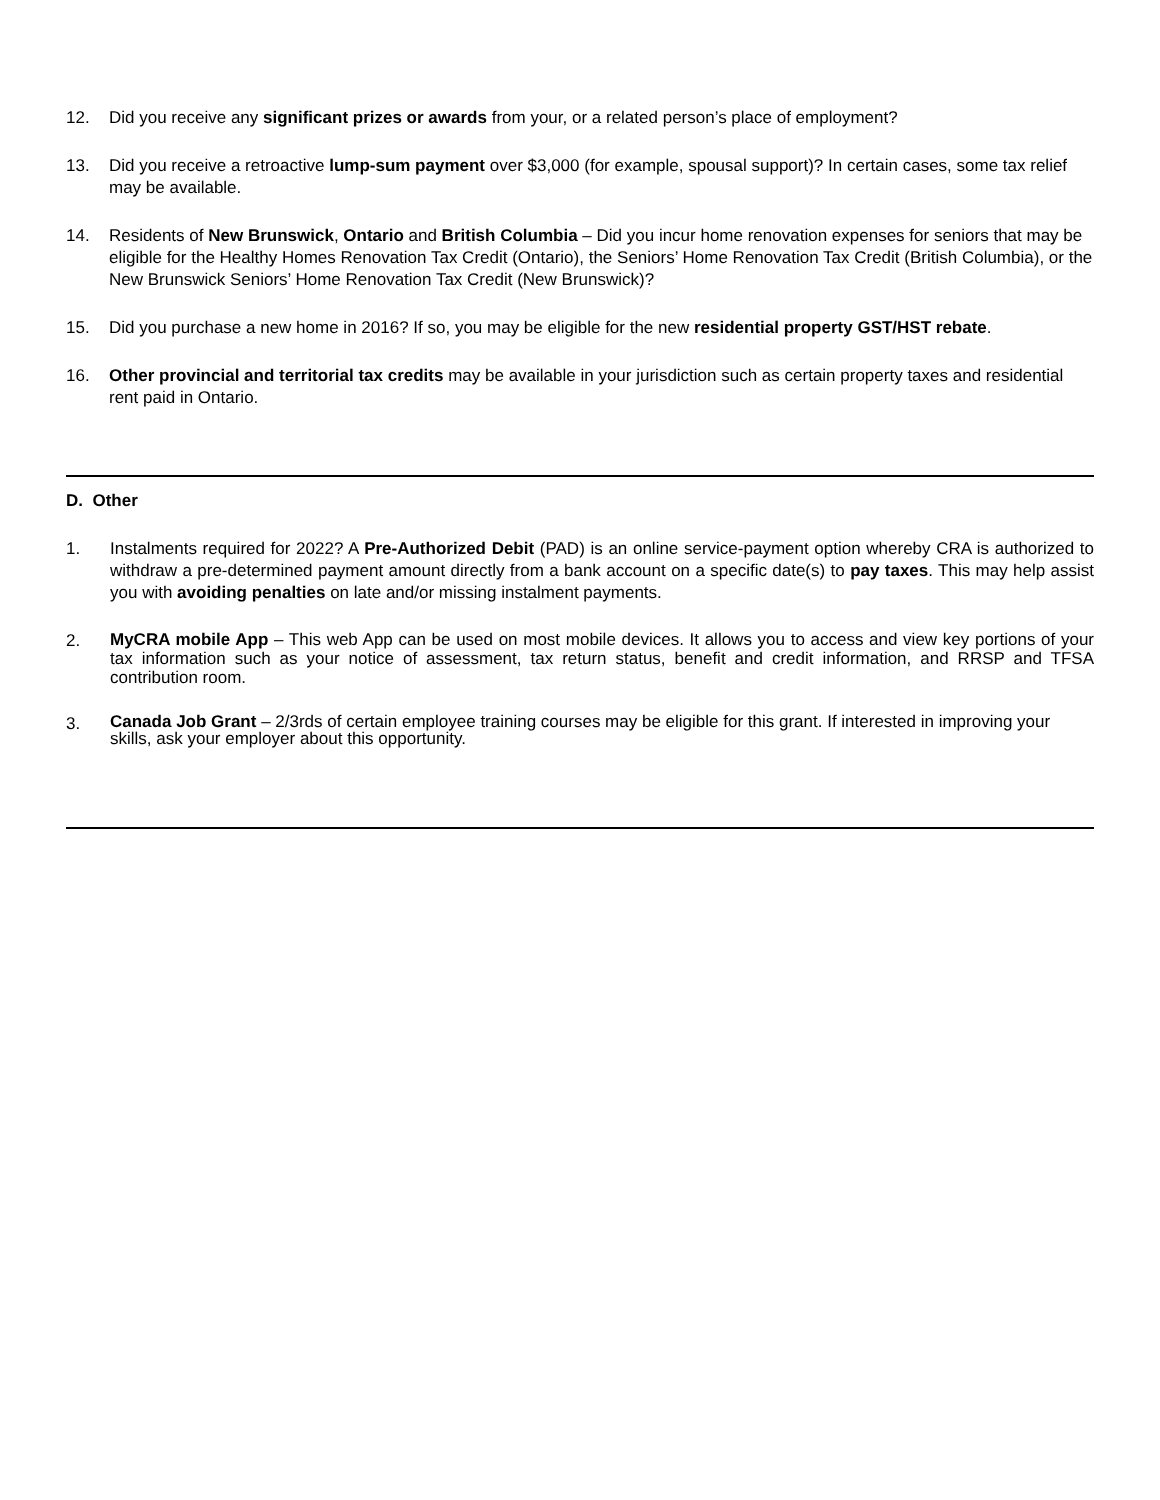12. Did you receive any significant prizes or awards from your, or a related person’s place of employment?
13. Did you receive a retroactive lump-sum payment over $3,000 (for example, spousal support)? In certain cases, some tax relief may be available.
14. Residents of New Brunswick, Ontario and British Columbia – Did you incur home renovation expenses for seniors that may be eligible for the Healthy Homes Renovation Tax Credit (Ontario), the Seniors’ Home Renovation Tax Credit (British Columbia), or the New Brunswick Seniors’ Home Renovation Tax Credit (New Brunswick)?
15. Did you purchase a new home in 2016? If so, you may be eligible for the new residential property GST/HST rebate.
16. Other provincial and territorial tax credits may be available in your jurisdiction such as certain property taxes and residential rent paid in Ontario.
D. Other
1. Instalments required for 2022? A Pre-Authorized Debit (PAD) is an online service-payment option whereby CRA is authorized to withdraw a pre-determined payment amount directly from a bank account on a specific date(s) to pay taxes. This may help assist you with avoiding penalties on late and/or missing instalment payments.
2.
MyCRA mobile App – This web App can be used on most mobile devices. It allows you to access and view key portions of your tax information such as your notice of assessment, tax return status, benefit and credit information, and RRSP and TFSA contribution room.
3.
Canada Job Grant – 2/3rds of certain employee training courses may be eligible for this grant. If interested in improving your skills, ask your employer about this opportunity.